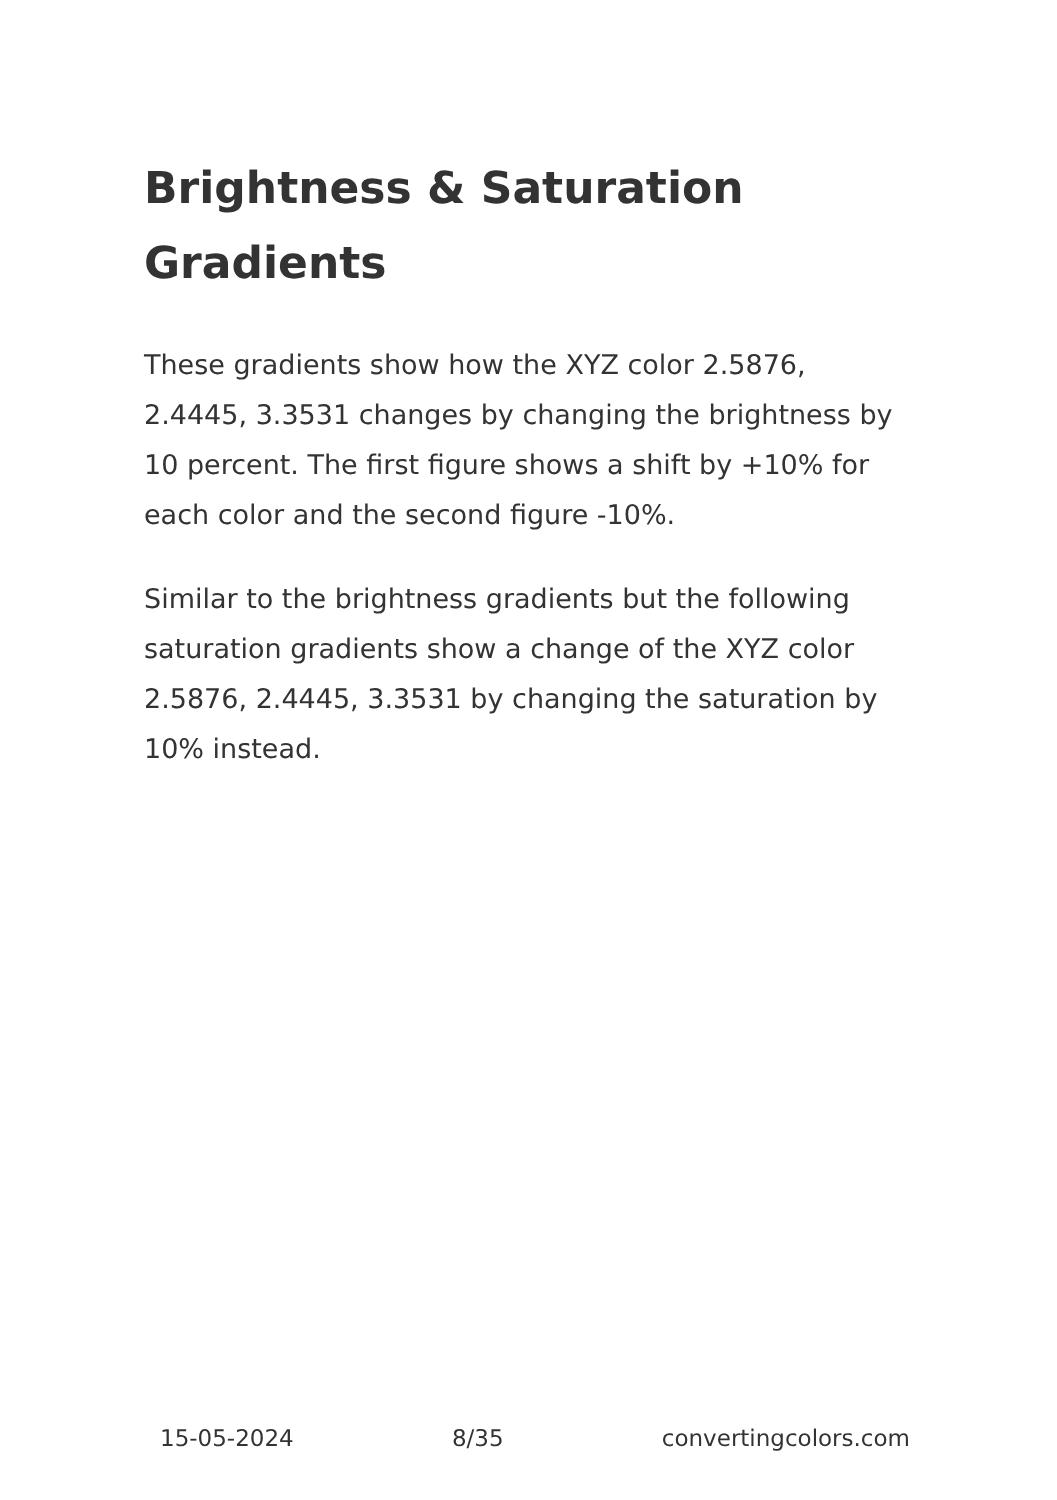Brightness & Saturation Gradients
These gradients show how the XYZ color 2.5876, 2.4445, 3.3531 changes by changing the brightness by 10 percent. The first figure shows a shift by +10% for each color and the second figure -10%.
Similar to the brightness gradients but the following saturation gradients show a change of the XYZ color 2.5876, 2.4445, 3.3531 by changing the saturation by 10% instead.
15-05-2024 8/35 convertingcolors.com